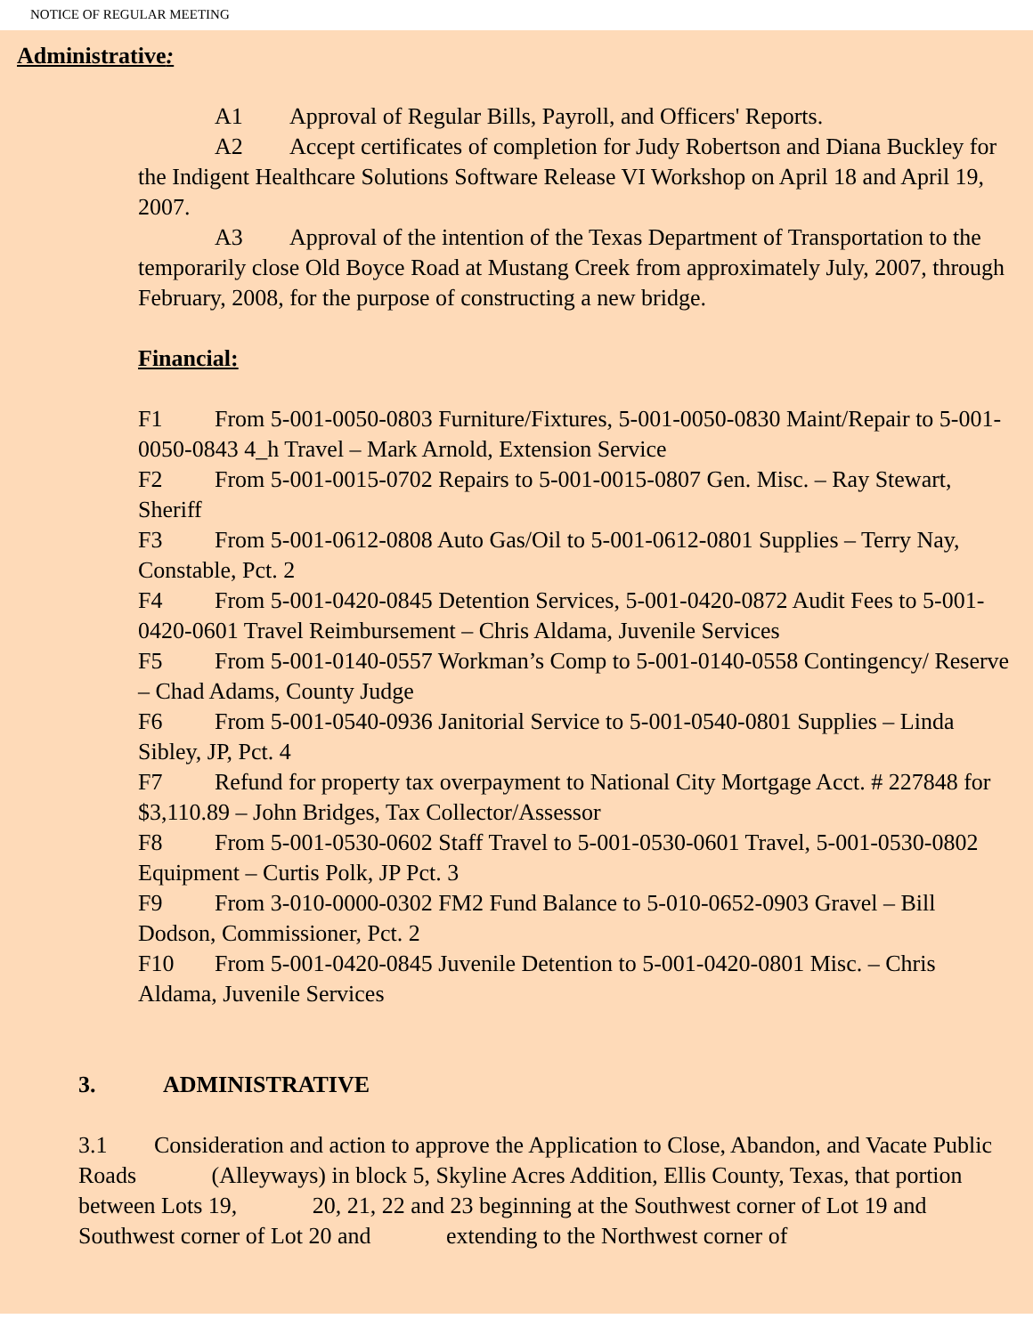NOTICE OF REGULAR MEETING
Administrative:
A1 Approval of Regular Bills, Payroll, and Officers' Reports.
A2 Accept certificates of completion for Judy Robertson and Diana Buckley for the Indigent Healthcare Solutions Software Release VI Workshop on April 18 and April 19, 2007.
A3 Approval of the intention of the Texas Department of Transportation to the temporarily close Old Boyce Road at Mustang Creek from approximately July, 2007, through February, 2008, for the purpose of constructing a new bridge.
Financial:
F1 From 5-001-0050-0803 Furniture/Fixtures, 5-001-0050-0830 Maint/Repair to 5-001-0050-0843 4_h Travel – Mark Arnold, Extension Service
F2 From 5-001-0015-0702 Repairs to 5-001-0015-0807 Gen. Misc. – Ray Stewart, Sheriff
F3 From 5-001-0612-0808 Auto Gas/Oil to 5-001-0612-0801 Supplies – Terry Nay, Constable, Pct. 2
F4 From 5-001-0420-0845 Detention Services, 5-001-0420-0872 Audit Fees to 5-001-0420-0601 Travel Reimbursement – Chris Aldama, Juvenile Services
F5 From 5-001-0140-0557 Workman’s Comp to 5-001-0140-0558 Contingency/ Reserve – Chad Adams, County Judge
F6 From 5-001-0540-0936 Janitorial Service to 5-001-0540-0801 Supplies – Linda Sibley, JP, Pct. 4
F7 Refund for property tax overpayment to National City Mortgage Acct. # 227848 for $3,110.89 – John Bridges, Tax Collector/Assessor
F8 From 5-001-0530-0602 Staff Travel to 5-001-0530-0601 Travel, 5-001-0530-0802 Equipment – Curtis Polk, JP Pct. 3
F9 From 3-010-0000-0302 FM2 Fund Balance to 5-010-0652-0903 Gravel – Bill Dodson, Commissioner, Pct. 2
F10 From 5-001-0420-0845 Juvenile Detention to 5-001-0420-0801 Misc. – Chris Aldama, Juvenile Services
3. ADMINISTRATIVE
3.1 Consideration and action to approve the Application to Close, Abandon, and Vacate Public Roads (Alleyways) in block 5, Skyline Acres Addition, Ellis County, Texas, that portion between Lots 19, 20, 21, 22 and 23 beginning at the Southwest corner of Lot 19 and Southwest corner of Lot 20 and extending to the Northwest corner of